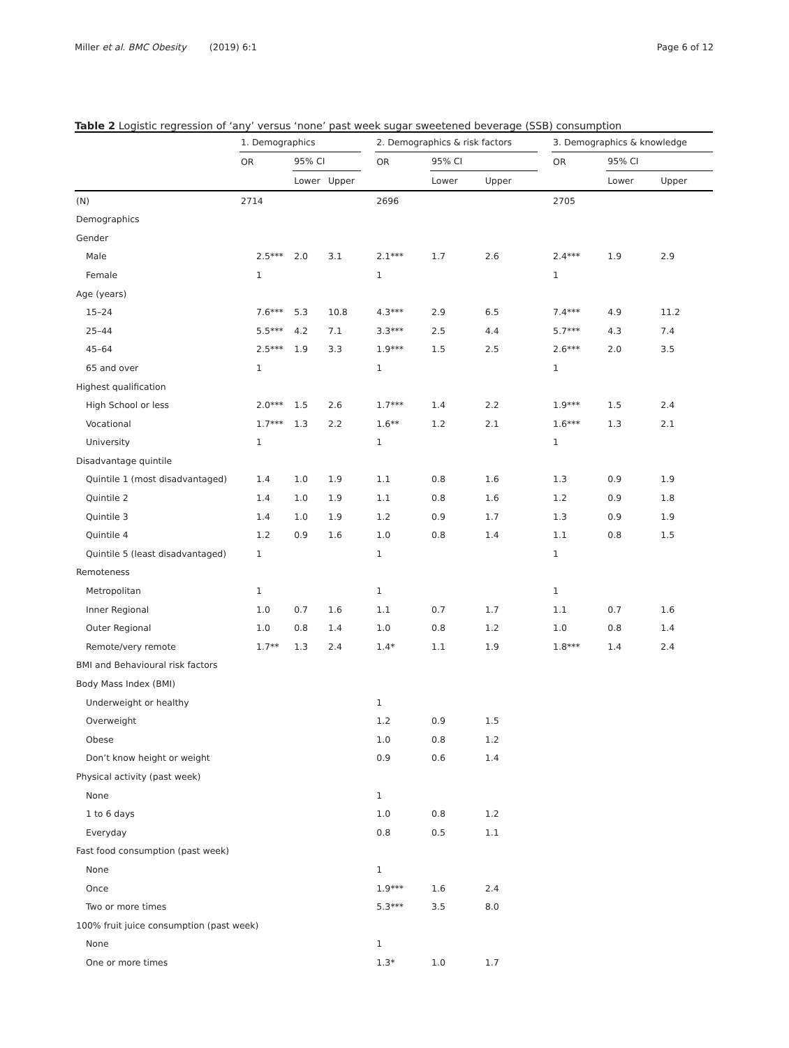Miller et al. BMC Obesity (2019) 6:1 Page 6 of 12
Table 2 Logistic regression of ‘any’ versus ‘none’ past week sugar sweetened beverage (SSB) consumption
| | 1. Demographics | | | | 2. Demographics & risk factors | | | | 3. Demographics & knowledge | | |
| --- | --- | --- | --- | --- | --- | --- | --- | --- | --- | --- | --- |
| | OR | 95% CI | | | OR | 95% CI | | | OR | 95% CI | |
| | | Lower | Upper | | | Lower | Upper | | | Lower | Upper |
| (N) | 2714 | | | | 2696 | | | | 2705 | | |
| Demographics | | | | | | | | | | | |
| Gender | | | | | | | | | | | |
| Male | 2.5*** | 2.0 | 3.1 | | 2.1*** | 1.7 | 2.6 | | 2.4*** | 1.9 | 2.9 |
| Female | 1 | | | | 1 | | | | 1 | | |
| Age (years) | | | | | | | | | | | |
| 15–24 | 7.6*** | 5.3 | 10.8 | | 4.3*** | 2.9 | 6.5 | | 7.4*** | 4.9 | 11.2 |
| 25–44 | 5.5*** | 4.2 | 7.1 | | 3.3*** | 2.5 | 4.4 | | 5.7*** | 4.3 | 7.4 |
| 45–64 | 2.5*** | 1.9 | 3.3 | | 1.9*** | 1.5 | 2.5 | | 2.6*** | 2.0 | 3.5 |
| 65 and over | 1 | | | | 1 | | | | 1 | | |
| Highest qualification | | | | | | | | | | | |
| High School or less | 2.0*** | 1.5 | 2.6 | | 1.7*** | 1.4 | 2.2 | | 1.9*** | 1.5 | 2.4 |
| Vocational | 1.7*** | 1.3 | 2.2 | | 1.6** | 1.2 | 2.1 | | 1.6*** | 1.3 | 2.1 |
| University | 1 | | | | 1 | | | | 1 | | |
| Disadvantage quintile | | | | | | | | | | | |
| Quintile 1 (most disadvantaged) | 1.4 | 1.0 | 1.9 | | 1.1 | 0.8 | 1.6 | | 1.3 | 0.9 | 1.9 |
| Quintile 2 | 1.4 | 1.0 | 1.9 | | 1.1 | 0.8 | 1.6 | | 1.2 | 0.9 | 1.8 |
| Quintile 3 | 1.4 | 1.0 | 1.9 | | 1.2 | 0.9 | 1.7 | | 1.3 | 0.9 | 1.9 |
| Quintile 4 | 1.2 | 0.9 | 1.6 | | 1.0 | 0.8 | 1.4 | | 1.1 | 0.8 | 1.5 |
| Quintile 5 (least disadvantaged) | 1 | | | | 1 | | | | 1 | | |
| Remoteness | | | | | | | | | | | |
| Metropolitan | 1 | | | | 1 | | | | 1 | | |
| Inner Regional | 1.0 | 0.7 | 1.6 | | 1.1 | 0.7 | 1.7 | | 1.1 | 0.7 | 1.6 |
| Outer Regional | 1.0 | 0.8 | 1.4 | | 1.0 | 0.8 | 1.2 | | 1.0 | 0.8 | 1.4 |
| Remote/very remote | 1.7** | 1.3 | 2.4 | | 1.4* | 1.1 | 1.9 | | 1.8*** | 1.4 | 2.4 |
| BMI and Behavioural risk factors | | | | | | | | | | | |
| Body Mass Index (BMI) | | | | | | | | | | | |
| Underweight or healthy | | | | | 1 | | | | | | |
| Overweight | | | | | 1.2 | 0.9 | 1.5 | | | | |
| Obese | | | | | 1.0 | 0.8 | 1.2 | | | | |
| Don’t know height or weight | | | | | 0.9 | 0.6 | 1.4 | | | | |
| Physical activity (past week) | | | | | | | | | | | |
| None | | | | | 1 | | | | | | |
| 1 to 6 days | | | | | 1.0 | 0.8 | 1.2 | | | | |
| Everyday | | | | | 0.8 | 0.5 | 1.1 | | | | |
| Fast food consumption (past week) | | | | | | | | | | | |
| None | | | | | 1 | | | | | | |
| Once | | | | | 1.9*** | 1.6 | 2.4 | | | | |
| Two or more times | | | | | 5.3*** | 3.5 | 8.0 | | | | |
| 100% fruit juice consumption (past week) | | | | | | | | | | | |
| None | | | | | 1 | | | | | | |
| One or more times | | | | | 1.3* | 1.0 | 1.7 | | | | |